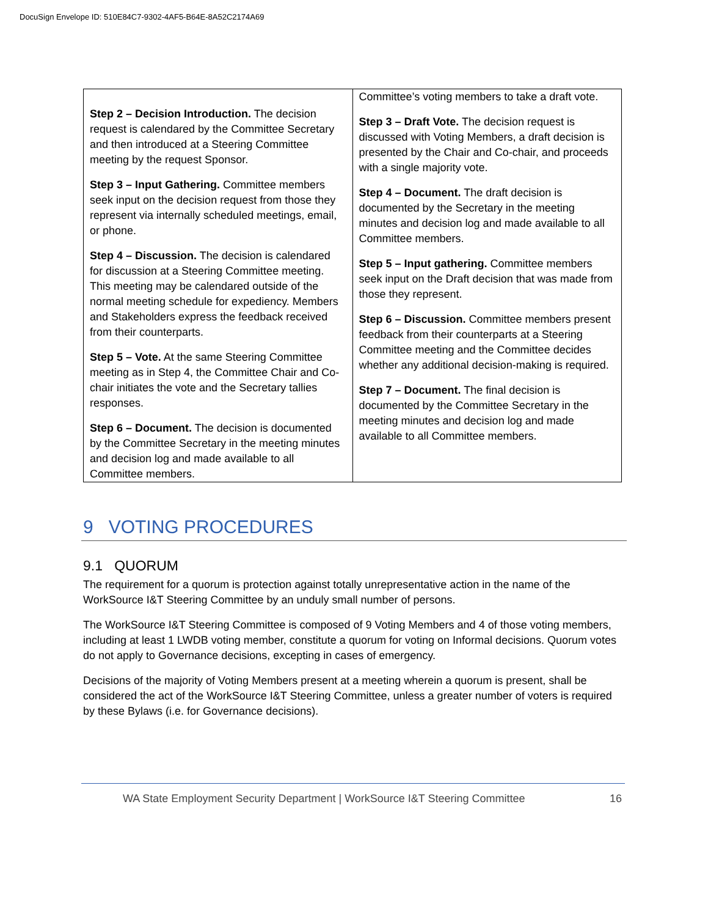DocuSign Envelope ID: 510E84C7-9302-4AF5-B64E-8A52C2174A69
| Step 2 – Decision Introduction. The decision request is calendared by the Committee Secretary and then introduced at a Steering Committee meeting by the request Sponsor. Step 3 – Input Gathering. Committee members seek input on the decision request from those they represent via internally scheduled meetings, email, or phone. Step 4 – Discussion. The decision is calendared for discussion at a Steering Committee meeting. This meeting may be calendared outside of the normal meeting schedule for expediency. Members and Stakeholders express the feedback received from their counterparts. Step 5 – Vote. At the same Steering Committee meeting as in Step 4, the Committee Chair and Co-chair initiates the vote and the Secretary tallies responses. Step 6 – Document. The decision is documented by the Committee Secretary in the meeting minutes and decision log and made available to all Committee members. | Committee’s voting members to take a draft vote. Step 3 – Draft Vote. The decision request is discussed with Voting Members, a draft decision is presented by the Chair and Co-chair, and proceeds with a single majority vote. Step 4 – Document. The draft decision is documented by the Secretary in the meeting minutes and decision log and made available to all Committee members. Step 5 – Input gathering. Committee members seek input on the Draft decision that was made from those they represent. Step 6 – Discussion. Committee members present feedback from their counterparts at a Steering Committee meeting and the Committee decides whether any additional decision-making is required. Step 7 – Document. The final decision is documented by the Committee Secretary in the meeting minutes and decision log and made available to all Committee members. |
9 VOTING PROCEDURES
9.1 QUORUM
The requirement for a quorum is protection against totally unrepresentative action in the name of the WorkSource I&T Steering Committee by an unduly small number of persons.
The WorkSource I&T Steering Committee is composed of 9 Voting Members and 4 of those voting members, including at least 1 LWDB voting member, constitute a quorum for voting on Informal decisions. Quorum votes do not apply to Governance decisions, excepting in cases of emergency.
Decisions of the majority of Voting Members present at a meeting wherein a quorum is present, shall be considered the act of the WorkSource I&T Steering Committee, unless a greater number of voters is required by these Bylaws (i.e. for Governance decisions).
WA State Employment Security Department | WorkSource I&T Steering Committee 16